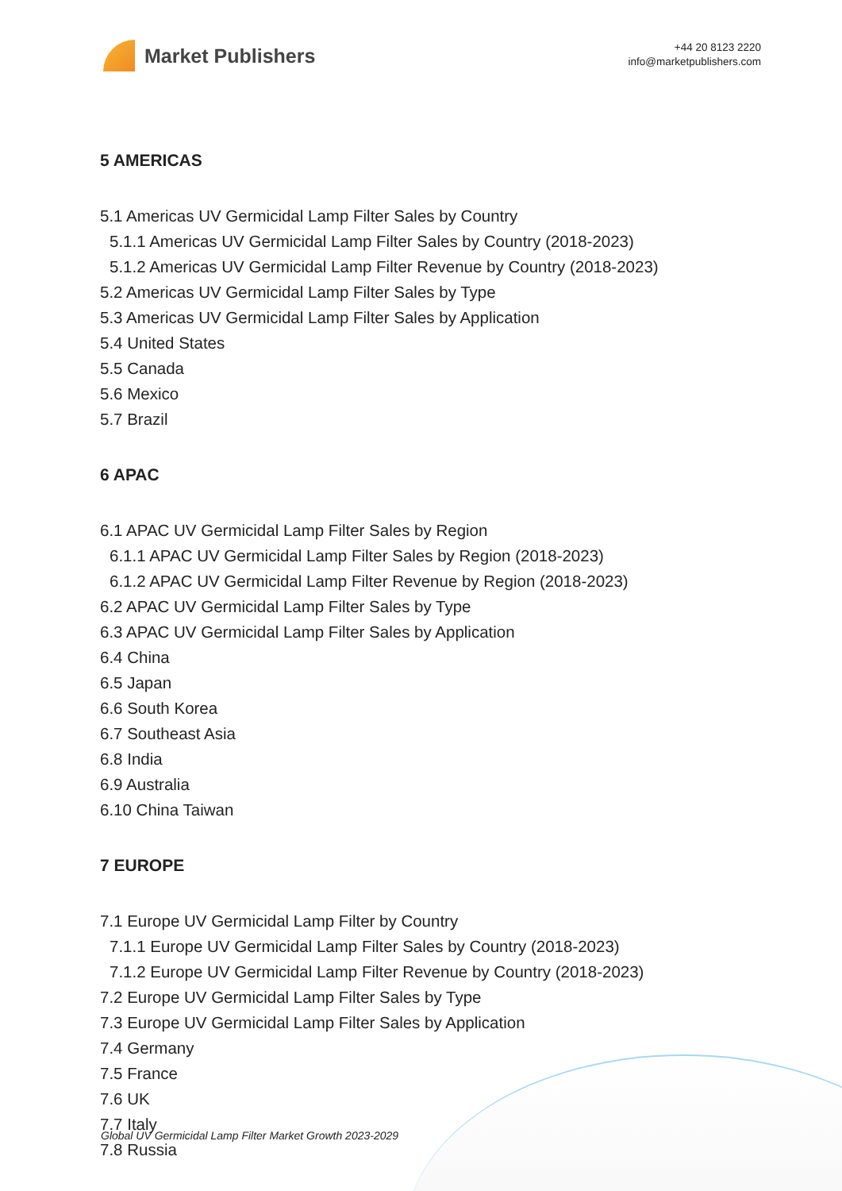Market Publishers
+44 20 8123 2220
info@marketpublishers.com
5 AMERICAS
5.1 Americas UV Germicidal Lamp Filter Sales by Country
5.1.1 Americas UV Germicidal Lamp Filter Sales by Country (2018-2023)
5.1.2 Americas UV Germicidal Lamp Filter Revenue by Country (2018-2023)
5.2 Americas UV Germicidal Lamp Filter Sales by Type
5.3 Americas UV Germicidal Lamp Filter Sales by Application
5.4 United States
5.5 Canada
5.6 Mexico
5.7 Brazil
6 APAC
6.1 APAC UV Germicidal Lamp Filter Sales by Region
6.1.1 APAC UV Germicidal Lamp Filter Sales by Region (2018-2023)
6.1.2 APAC UV Germicidal Lamp Filter Revenue by Region (2018-2023)
6.2 APAC UV Germicidal Lamp Filter Sales by Type
6.3 APAC UV Germicidal Lamp Filter Sales by Application
6.4 China
6.5 Japan
6.6 South Korea
6.7 Southeast Asia
6.8 India
6.9 Australia
6.10 China Taiwan
7 EUROPE
7.1 Europe UV Germicidal Lamp Filter by Country
7.1.1 Europe UV Germicidal Lamp Filter Sales by Country (2018-2023)
7.1.2 Europe UV Germicidal Lamp Filter Revenue by Country (2018-2023)
7.2 Europe UV Germicidal Lamp Filter Sales by Type
7.3 Europe UV Germicidal Lamp Filter Sales by Application
7.4 Germany
7.5 France
7.6 UK
7.7 Italy
7.8 Russia
Global UV Germicidal Lamp Filter Market Growth 2023-2029